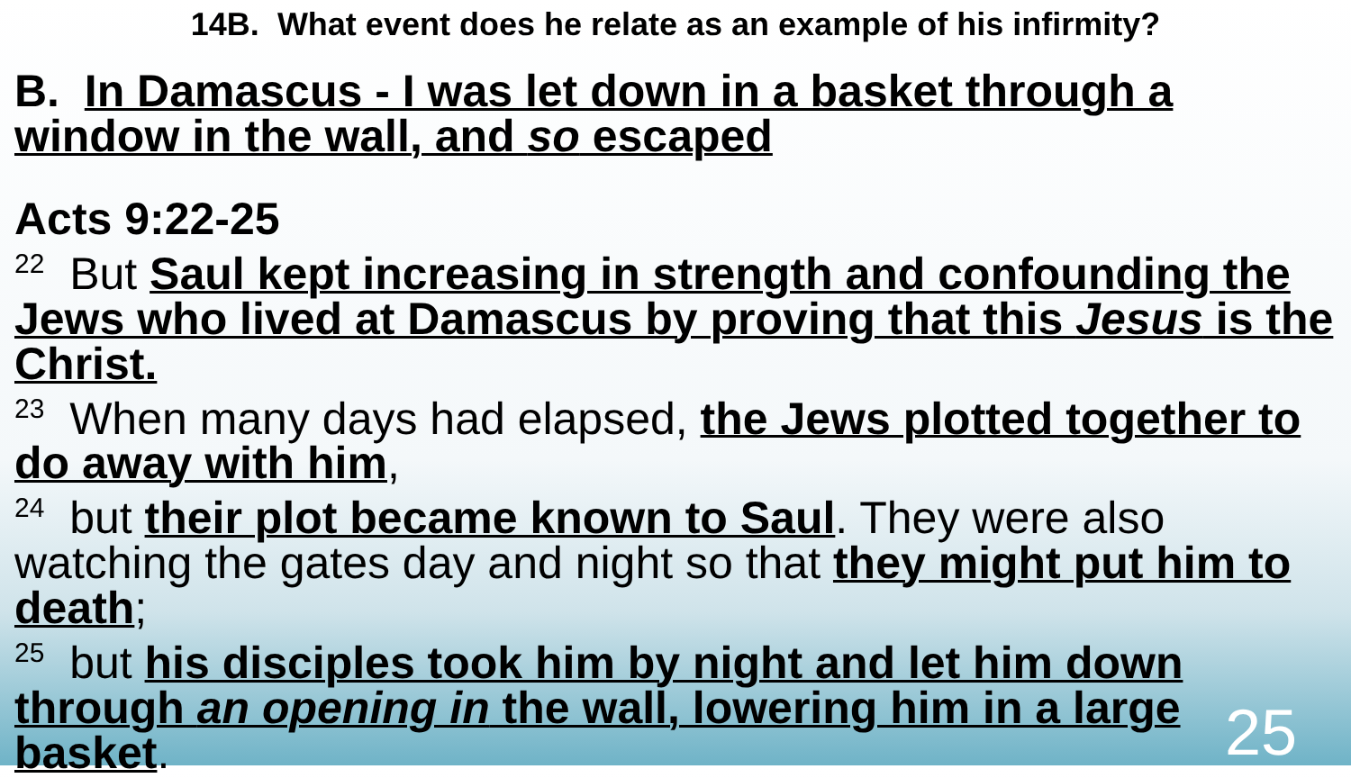14B. What event does he relate as an example of his infirmity?
B. In Damascus - I was let down in a basket through a window in the wall, and so escaped
Acts 9:22-25
<sup>22</sup> But Saul kept increasing in strength and confounding the Jews who lived at Damascus by proving that this Jesus is the Christ.
<sup>23</sup> When many days had elapsed, the Jews plotted together to do away with him,
<sup>24</sup> but their plot became known to Saul. They were also watching the gates day and night so that they might put him to death;
<sup>25</sup> but his disciples took him by night and let him down through an opening in the wall, lowering him in a large basket.
25